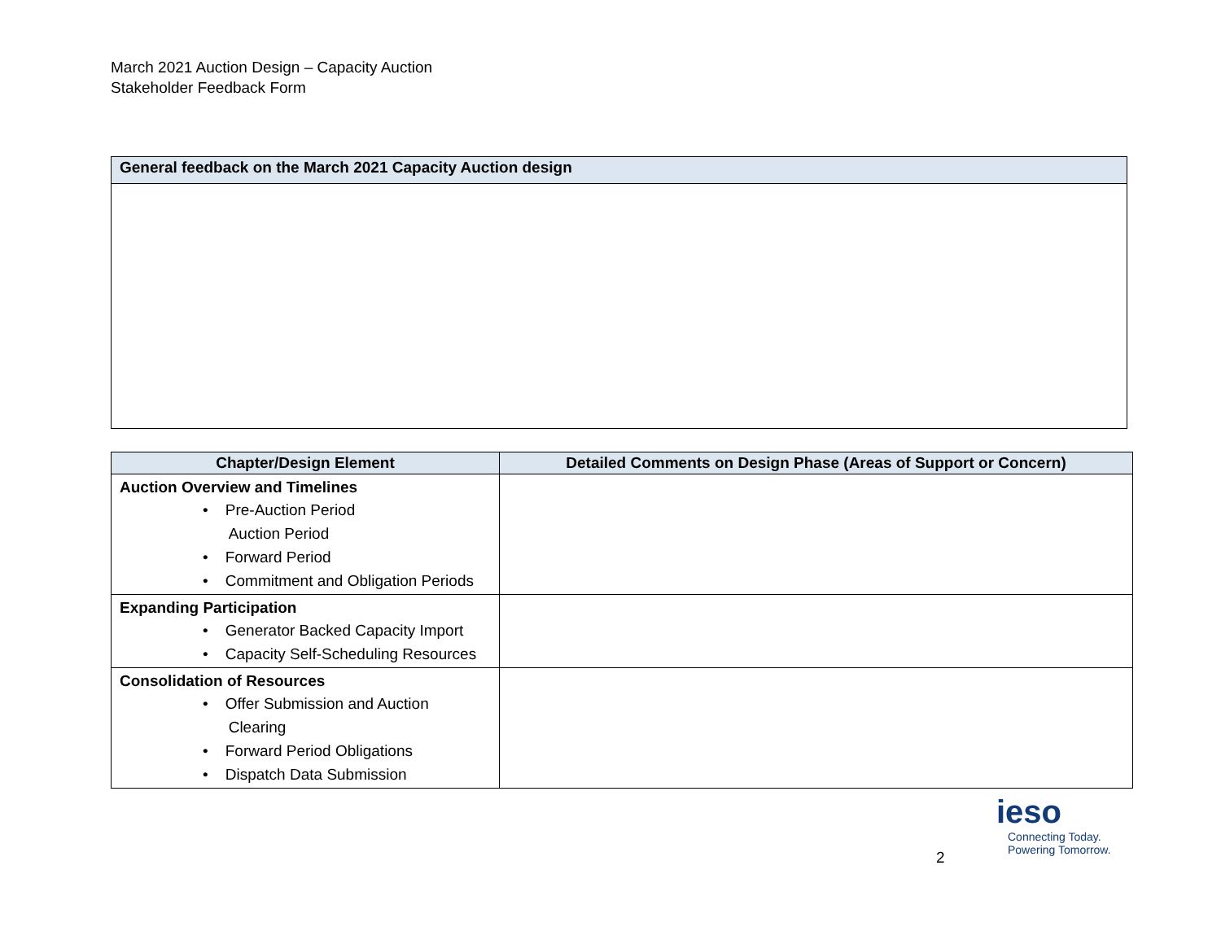March 2021 Auction Design – Capacity Auction
Stakeholder Feedback Form
| General feedback on the March 2021 Capacity Auction design |
| --- |
| Chapter/Design Element | Detailed Comments on Design Phase (Areas of Support or Concern) |
| --- | --- |
| Auction Overview and Timelines • Pre-Auction Period Auction Period • Forward Period • Commitment and Obligation Periods | |
| Expanding Participation • Generator Backed Capacity Import • Capacity Self-Scheduling Resources | |
| Consolidation of Resources • Offer Submission and Auction Clearing • Forward Period Obligations • Dispatch Data Submission | |
2
ieso
Connecting Today.
Powering Tomorrow.